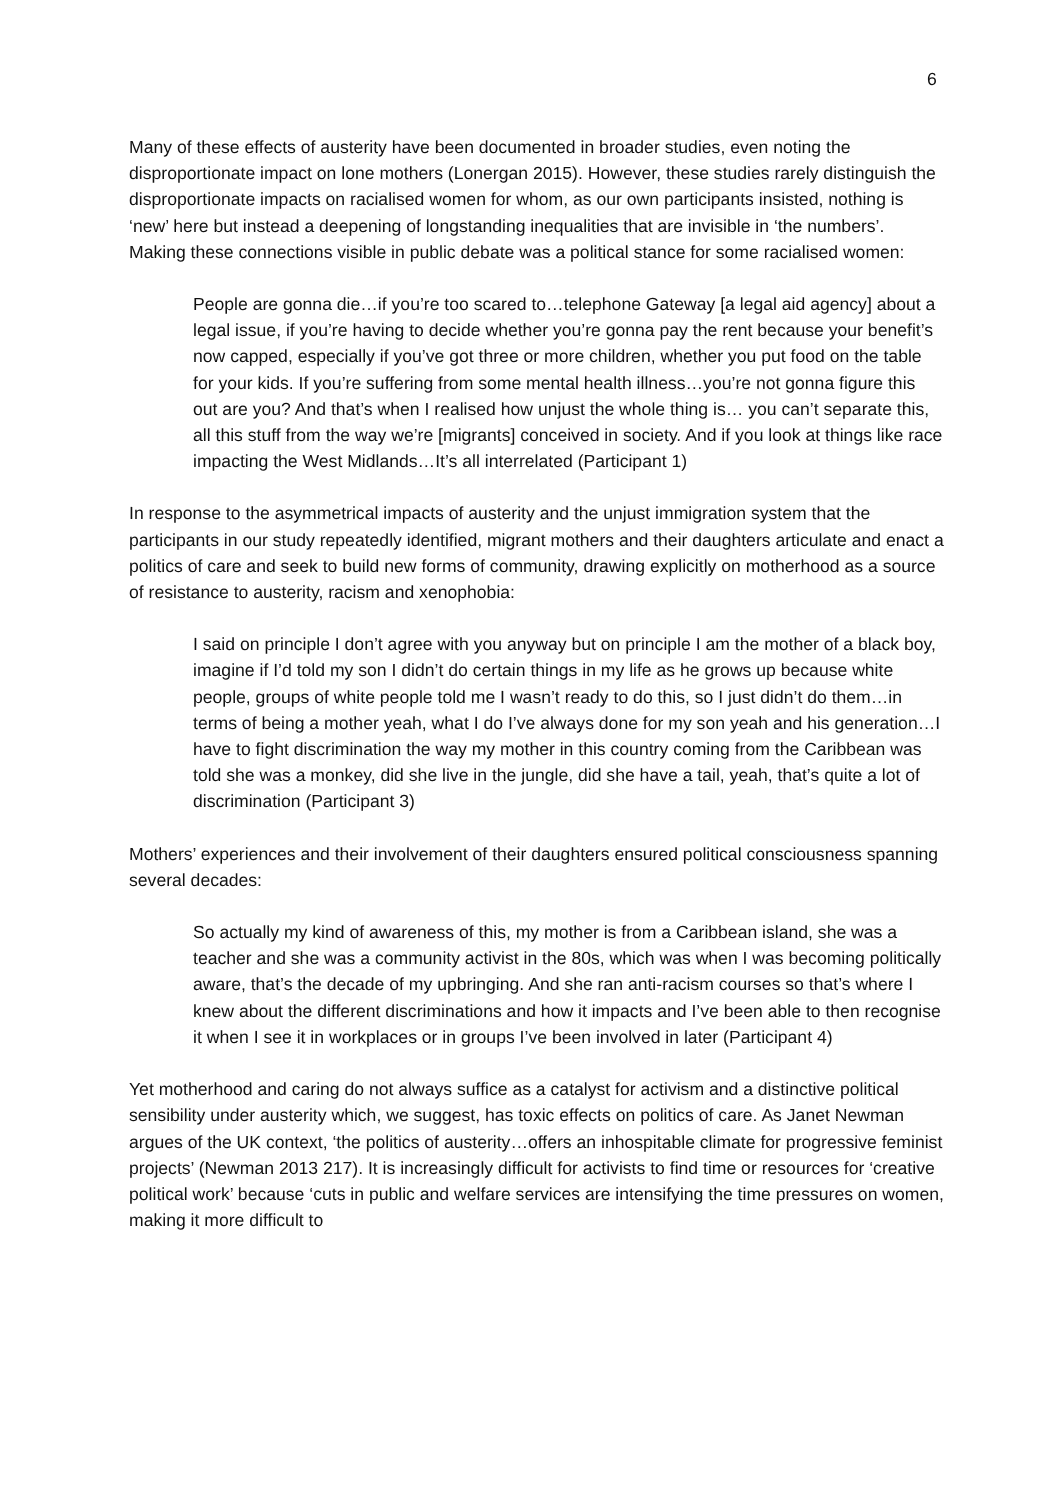6
Many of these effects of austerity have been documented in broader studies, even noting the disproportionate impact on lone mothers (Lonergan 2015). However, these studies rarely distinguish the disproportionate impacts on racialised women for whom, as our own participants insisted, nothing is ‘new’ here but instead a deepening of longstanding inequalities that are invisible in ‘the numbers’. Making these connections visible in public debate was a political stance for some racialised women:
People are gonna die…if you’re too scared to…telephone Gateway [a legal aid agency] about a legal issue, if you’re having to decide whether you’re gonna pay the rent because your benefit’s now capped, especially if you’ve got three or more children, whether you put food on the table for your kids. If you’re suffering from some mental health illness…you’re not gonna figure this out are you? And that’s when I realised how unjust the whole thing is… you can’t separate this, all this stuff from the way we’re [migrants] conceived in society. And if you look at things like race impacting the West Midlands…It’s all interrelated (Participant 1)
In response to the asymmetrical impacts of austerity and the unjust immigration system that the participants in our study repeatedly identified, migrant mothers and their daughters articulate and enact a politics of care and seek to build new forms of community, drawing explicitly on motherhood as a source of resistance to austerity, racism and xenophobia:
I said on principle I don’t agree with you anyway but on principle I am the mother of a black boy, imagine if I’d told my son I didn’t do certain things in my life as he grows up because white people, groups of white people told me I wasn’t ready to do this, so I just didn’t do them…in terms of being a mother yeah, what I do I’ve always done for my son yeah and his generation…I have to fight discrimination the way my mother in this country coming from the Caribbean was told she was a monkey, did she live in the jungle, did she have a tail, yeah, that’s quite a lot of discrimination (Participant 3)
Mothers’ experiences and their involvement of their daughters ensured political consciousness spanning several decades:
So actually my kind of awareness of this, my mother is from a Caribbean island, she was a teacher and she was a community activist in the 80s, which was when I was becoming politically aware, that’s the decade of my upbringing. And she ran anti-racism courses so that’s where I knew about the different discriminations and how it impacts and I’ve been able to then recognise it when I see it in workplaces or in groups I’ve been involved in later (Participant 4)
Yet motherhood and caring do not always suffice as a catalyst for activism and a distinctive political sensibility under austerity which, we suggest, has toxic effects on politics of care. As Janet Newman argues of the UK context, ‘the politics of austerity…offers an inhospitable climate for progressive feminist projects’ (Newman 2013 217). It is increasingly difficult for activists to find time or resources for ‘creative political work’ because ‘cuts in public and welfare services are intensifying the time pressures on women, making it more difficult to